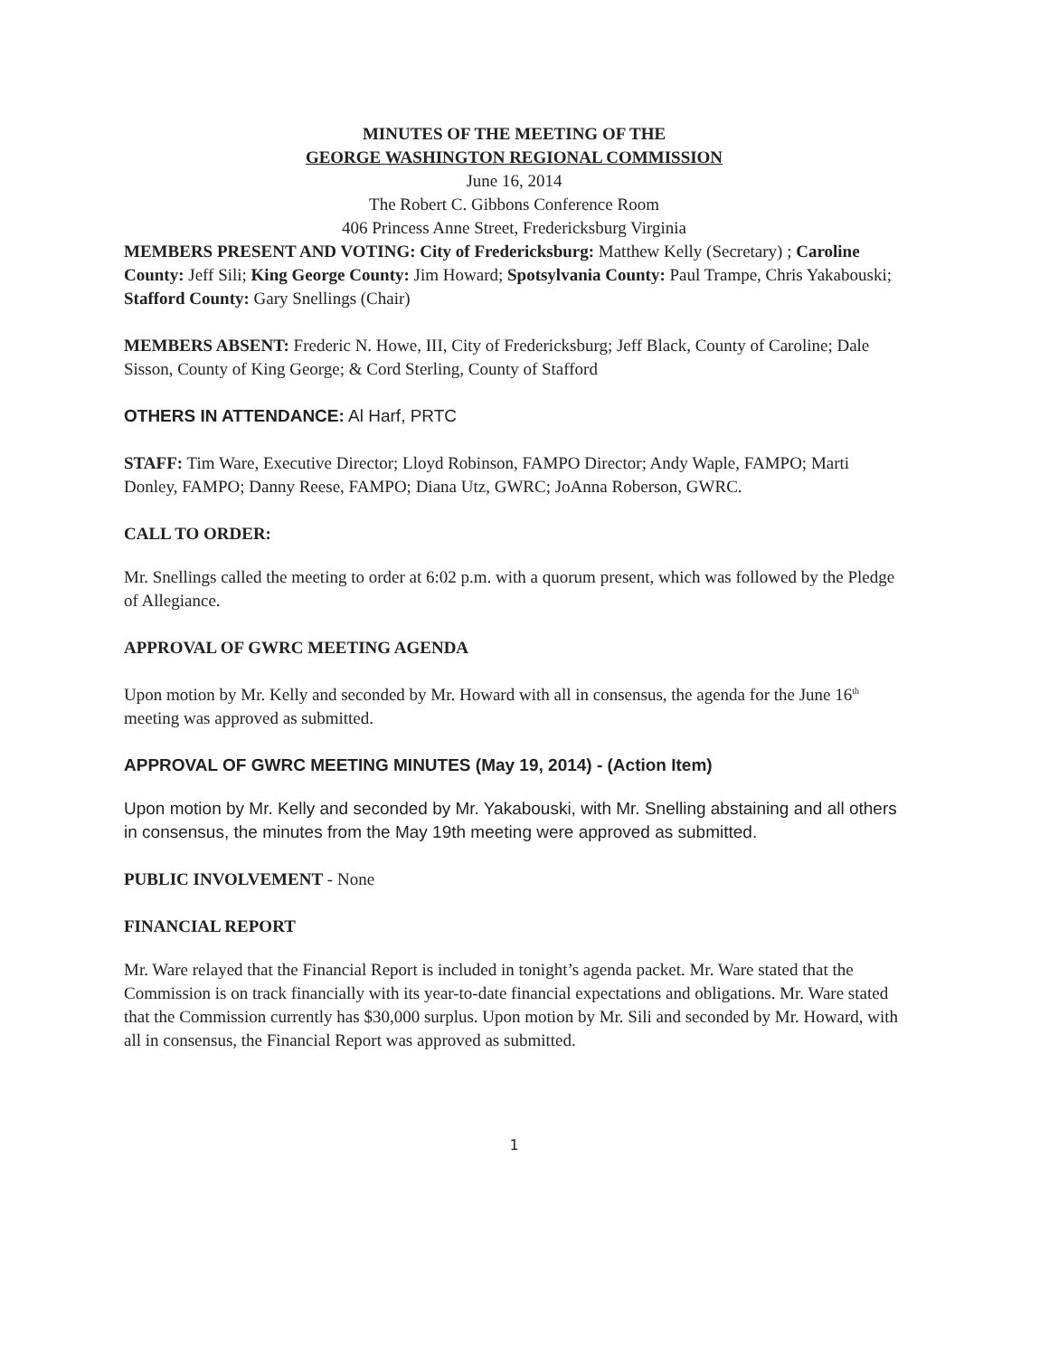MINUTES OF THE MEETING OF THE
GEORGE WASHINGTON REGIONAL COMMISSION
June 16, 2014
The Robert C. Gibbons Conference Room
406 Princess Anne Street, Fredericksburg Virginia
MEMBERS PRESENT AND VOTING: City of Fredericksburg: Matthew Kelly (Secretary) ; Caroline County: Jeff Sili; King George County: Jim Howard; Spotsylvania County: Paul Trampe, Chris Yakabouski; Stafford County: Gary Snellings (Chair)
MEMBERS ABSENT: Frederic N. Howe, III, City of Fredericksburg; Jeff Black, County of Caroline; Dale Sisson, County of King George; & Cord Sterling, County of Stafford
OTHERS IN ATTENDANCE: Al Harf, PRTC
STAFF: Tim Ware, Executive Director; Lloyd Robinson, FAMPO Director; Andy Waple, FAMPO; Marti Donley, FAMPO; Danny Reese, FAMPO; Diana Utz, GWRC; JoAnna Roberson, GWRC.
CALL TO ORDER:
Mr. Snellings called the meeting to order at 6:02 p.m. with a quorum present, which was followed by the Pledge of Allegiance.
APPROVAL OF GWRC MEETING AGENDA
Upon motion by Mr. Kelly and seconded by Mr. Howard with all in consensus, the agenda for the June 16<sup>th</sup> meeting was approved as submitted.
APPROVAL OF GWRC MEETING MINUTES (May 19, 2014) - (Action Item)
Upon motion by Mr. Kelly and seconded by Mr. Yakabouski, with Mr. Snelling abstaining and all others in consensus, the minutes from the May 19th meeting were approved as submitted.
PUBLIC INVOLVEMENT - None
FINANCIAL REPORT
Mr. Ware relayed that the Financial Report is included in tonight’s agenda packet. Mr. Ware stated that the Commission is on track financially with its year-to-date financial expectations and obligations. Mr. Ware stated that the Commission currently has $30,000 surplus. Upon motion by Mr. Sili and seconded by Mr. Howard, with all in consensus, the Financial Report was approved as submitted.
1